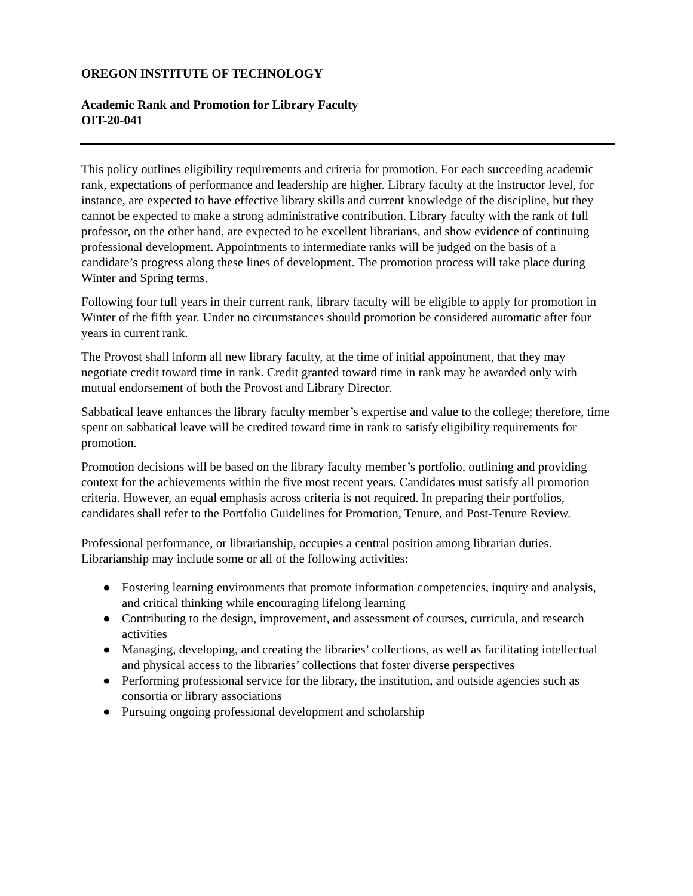OREGON INSTITUTE OF TECHNOLOGY
Academic Rank and Promotion for Library Faculty
OIT-20-041
This policy outlines eligibility requirements and criteria for promotion. For each succeeding academic rank, expectations of performance and leadership are higher. Library faculty at the instructor level, for instance, are expected to have effective library skills and current knowledge of the discipline, but they cannot be expected to make a strong administrative contribution. Library faculty with the rank of full professor, on the other hand, are expected to be excellent librarians, and show evidence of continuing professional development. Appointments to intermediate ranks will be judged on the basis of a candidate’s progress along these lines of development. The promotion process will take place during Winter and Spring terms.
Following four full years in their current rank, library faculty will be eligible to apply for promotion in Winter of the fifth year. Under no circumstances should promotion be considered automatic after four years in current rank.
The Provost shall inform all new library faculty, at the time of initial appointment, that they may negotiate credit toward time in rank. Credit granted toward time in rank may be awarded only with mutual endorsement of both the Provost and Library Director.
Sabbatical leave enhances the library faculty member’s expertise and value to the college; therefore, time spent on sabbatical leave will be credited toward time in rank to satisfy eligibility requirements for promotion.
Promotion decisions will be based on the library faculty member’s portfolio, outlining and providing context for the achievements within the five most recent years. Candidates must satisfy all promotion criteria. However, an equal emphasis across criteria is not required. In preparing their portfolios, candidates shall refer to the Portfolio Guidelines for Promotion, Tenure, and Post-Tenure Review.
Professional performance, or librarianship, occupies a central position among librarian duties. Librarianship may include some or all of the following activities:
● Fostering learning environments that promote information competencies, inquiry and analysis, and critical thinking while encouraging lifelong learning
● Contributing to the design, improvement, and assessment of courses, curricula, and research activities
● Managing, developing, and creating the libraries’ collections, as well as facilitating intellectual and physical access to the libraries’ collections that foster diverse perspectives
● Performing professional service for the library, the institution, and outside agencies such as consortia or library associations
● Pursuing ongoing professional development and scholarship